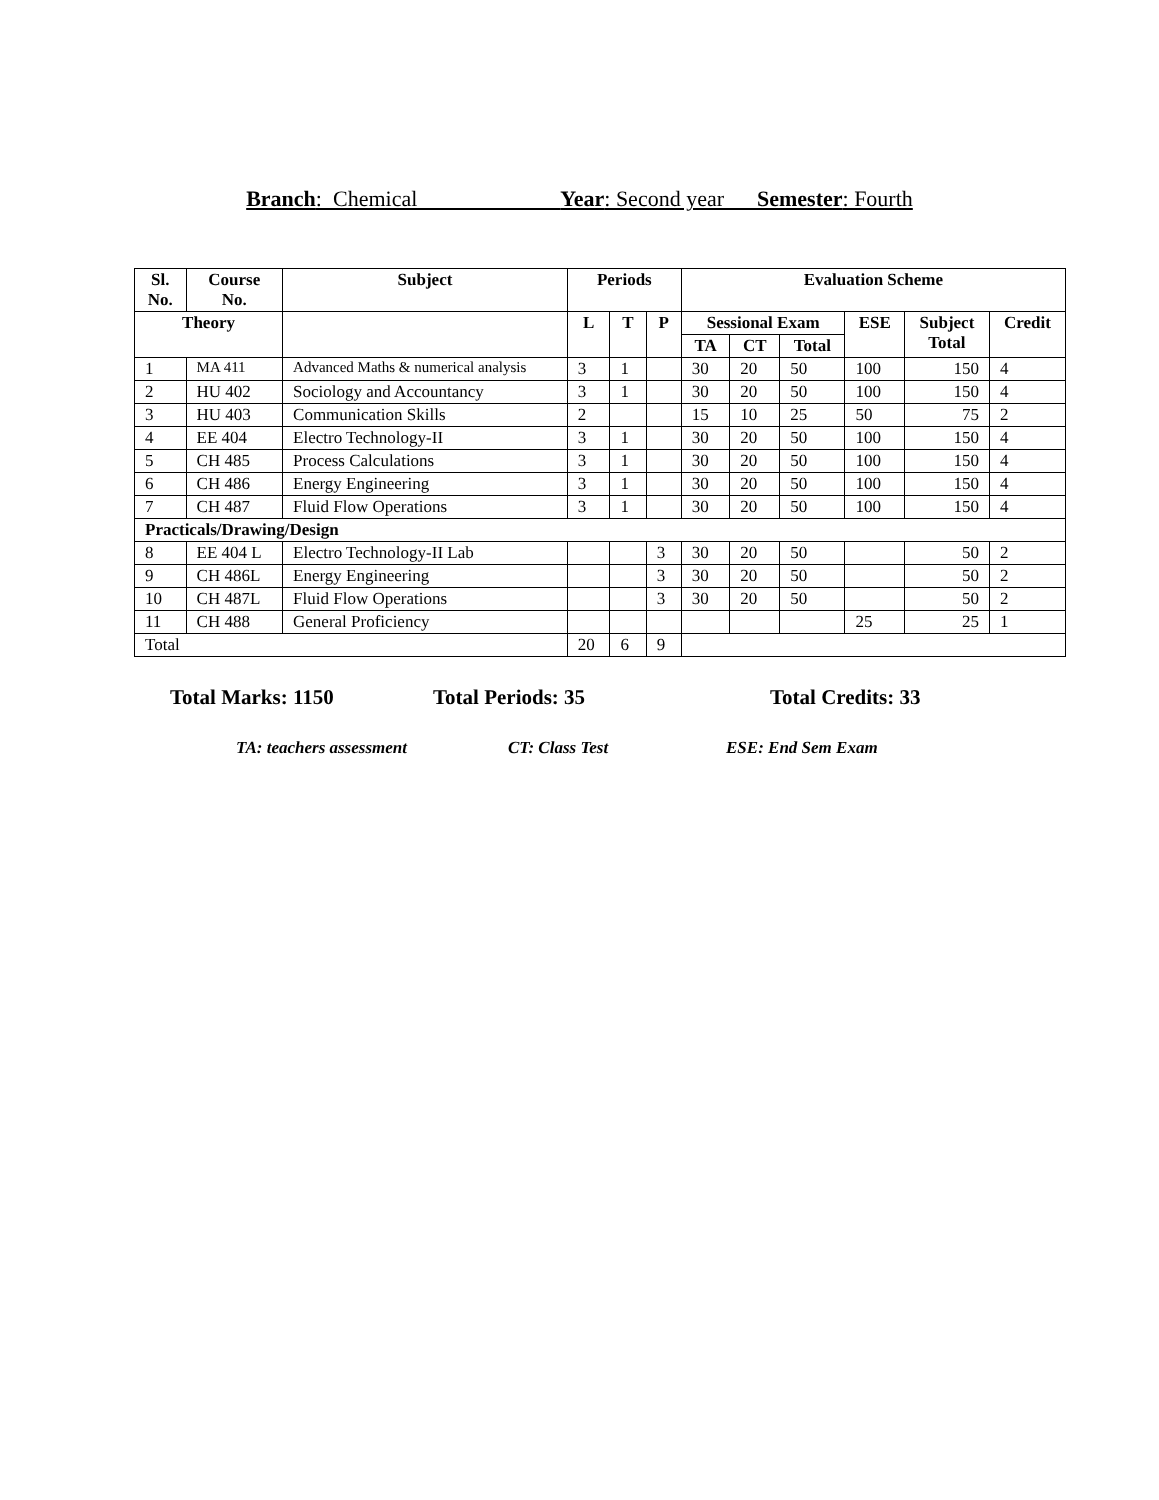Branch: Chemical Year: Second year Semester: Fourth
| Sl. No. | Course No. | Subject | Periods | | | Evaluation Scheme | | | | | |
| --- | --- | --- | --- | --- | --- | --- | --- | --- | --- | --- | --- |
| Theory | | | L | T | P | Sessional Exam | | | ESE | Subject Total | Credit |
| | | | | | | TA | CT | Total | | | |
| 1 | MA 411 | Advanced Maths & numerical analysis | 3 | 1 | | 30 | 20 | 50 | 100 | 150 | 4 |
| 2 | HU 402 | Sociology and Accountancy | 3 | 1 | | 30 | 20 | 50 | 100 | 150 | 4 |
| 3 | HU 403 | Communication Skills | 2 | | | 15 | 10 | 25 | 50 | 75 | 2 |
| 4 | EE 404 | Electro Technology-II | 3 | 1 | | 30 | 20 | 50 | 100 | 150 | 4 |
| 5 | CH 485 | Process Calculations | 3 | 1 | | 30 | 20 | 50 | 100 | 150 | 4 |
| 6 | CH 486 | Energy Engineering | 3 | 1 | | 30 | 20 | 50 | 100 | 150 | 4 |
| 7 | CH 487 | Fluid Flow Operations | 3 | 1 | | 30 | 20 | 50 | 100 | 150 | 4 |
| Practicals/Drawing/Design | | | | | | | | | | | |
| 8 | EE 404 L | Electro Technology-II Lab | | | 3 | 30 | 20 | 50 | | 50 | 2 |
| 9 | CH 486L | Energy Engineering | | | 3 | 30 | 20 | 50 | | 50 | 2 |
| 10 | CH 487L | Fluid Flow Operations | | | 3 | 30 | 20 | 50 | | 50 | 2 |
| 11 | CH 488 | General Proficiency | | | | | | | 25 | 25 | 1 |
| Total | | | 20 | 6 | 9 | | | | | | |
Total Marks: 1150 Total Periods: 35 Total Credits: 33
TA: teachers assessment CT: Class Test ESE: End Sem Exam